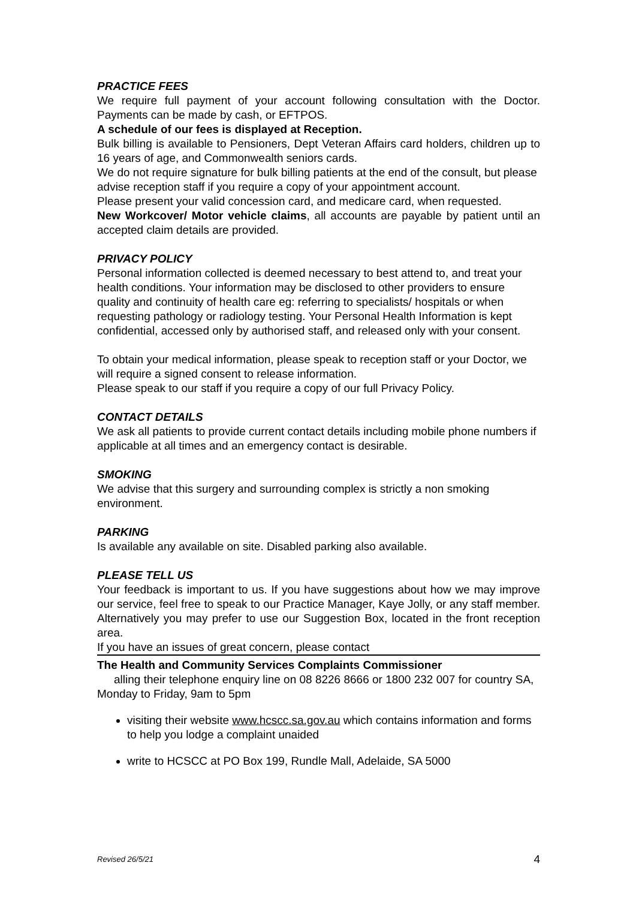PRACTICE FEES
We require full payment of your account following consultation with the Doctor. Payments can be made by cash, or EFTPOS.
A schedule of our fees is displayed at Reception.
Bulk billing is available to Pensioners, Dept Veteran Affairs card holders, children up to 16 years of age, and Commonwealth seniors cards.
We do not require signature for bulk billing patients at the end of the consult, but please advise reception staff if you require a copy of your appointment account.
Please present your valid concession card, and medicare card, when requested.
New Workcover/ Motor vehicle claims, all accounts are payable by patient until an accepted claim details are provided.
PRIVACY POLICY
Personal information collected is deemed necessary to best attend to, and treat your health conditions. Your information may be disclosed to other providers to ensure quality and continuity of health care eg: referring to specialists/ hospitals or when requesting pathology or radiology testing. Your Personal Health Information is kept confidential, accessed only by authorised staff, and released only with your consent.
To obtain your medical information, please speak to reception staff or your Doctor, we will require a signed consent to release information.
Please speak to our staff if you require a copy of our full Privacy Policy.
CONTACT DETAILS
We ask all patients to provide current contact details including mobile phone numbers if applicable at all times and an emergency contact is desirable.
SMOKING
We advise that this surgery and surrounding complex is strictly a non smoking environment.
PARKING
Is available any available on site. Disabled parking also available.
PLEASE TELL US
Your feedback is important to us. If you have suggestions about how we may improve our service, feel free to speak to our Practice Manager, Kaye Jolly, or any staff member. Alternatively you may prefer to use our Suggestion Box, located in the front reception area.
If you have an issues of great concern, please contact
The Health and Community Services Complaints Commissioner
alling their telephone enquiry line on 08 8226 8666 or 1800 232 007 for country SA, Monday to Friday, 9am to 5pm
visiting their website www.hcscc.sa.gov.au which contains information and forms to help you lodge a complaint unaided
write to HCSCC at PO Box 199, Rundle Mall, Adelaide, SA 5000
Revised 26/5/21 4